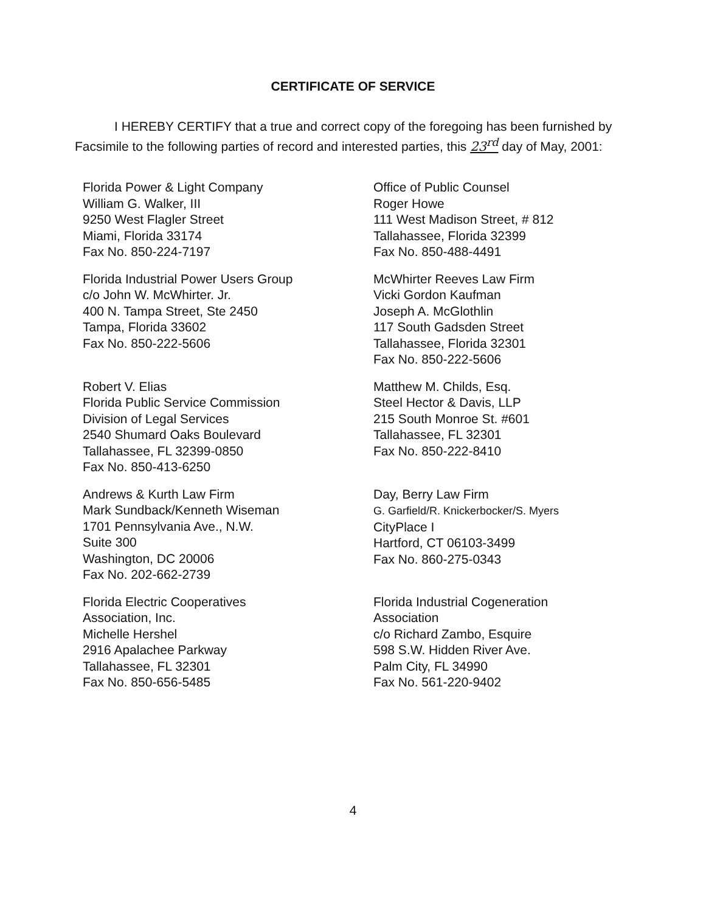CERTIFICATE OF SERVICE
I HEREBY CERTIFY that a true and correct copy of the foregoing has been furnished by Facsimile to the following parties of record and interested parties, this 23<sup>rd</sup> day of May, 2001:
Florida Power & Light Company
William G. Walker, III
9250 West Flagler Street
Miami, Florida 33174
Fax No. 850-224-7197
Office of Public Counsel
Roger Howe
111 West Madison Street, # 812
Tallahassee, Florida 32399
Fax No. 850-488-4491
Florida Industrial Power Users Group
c/o John W. McWhirter. Jr.
400 N. Tampa Street, Ste 2450
Tampa, Florida 33602
Fax No. 850-222-5606
McWhirter Reeves Law Firm
Vicki Gordon Kaufman
Joseph A. McGlothlin
117 South Gadsden Street
Tallahassee, Florida 32301
Fax No. 850-222-5606
Robert V. Elias
Florida Public Service Commission
Division of Legal Services
2540 Shumard Oaks Boulevard
Tallahassee, FL 32399-0850
Fax No. 850-413-6250
Matthew M. Childs, Esq.
Steel Hector & Davis, LLP
215 South Monroe St. #601
Tallahassee, FL 32301
Fax No. 850-222-8410
Andrews & Kurth Law Firm
Mark Sundback/Kenneth Wiseman
1701 Pennsylvania Ave., N.W.
Suite 300
Washington, DC 20006
Fax No. 202-662-2739
Day, Berry Law Firm
G. Garfield/R. Knickerbocker/S. Myers
CityPlace I
Hartford, CT 06103-3499
Fax No. 860-275-0343
Florida Electric Cooperatives
Association, Inc.
Michelle Hershel
2916 Apalachee Parkway
Tallahassee, FL 32301
Fax No. 850-656-5485
Florida Industrial Cogeneration
Association
c/o Richard Zambo, Esquire
598 S.W. Hidden River Ave.
Palm City, FL 34990
Fax No. 561-220-9402
4